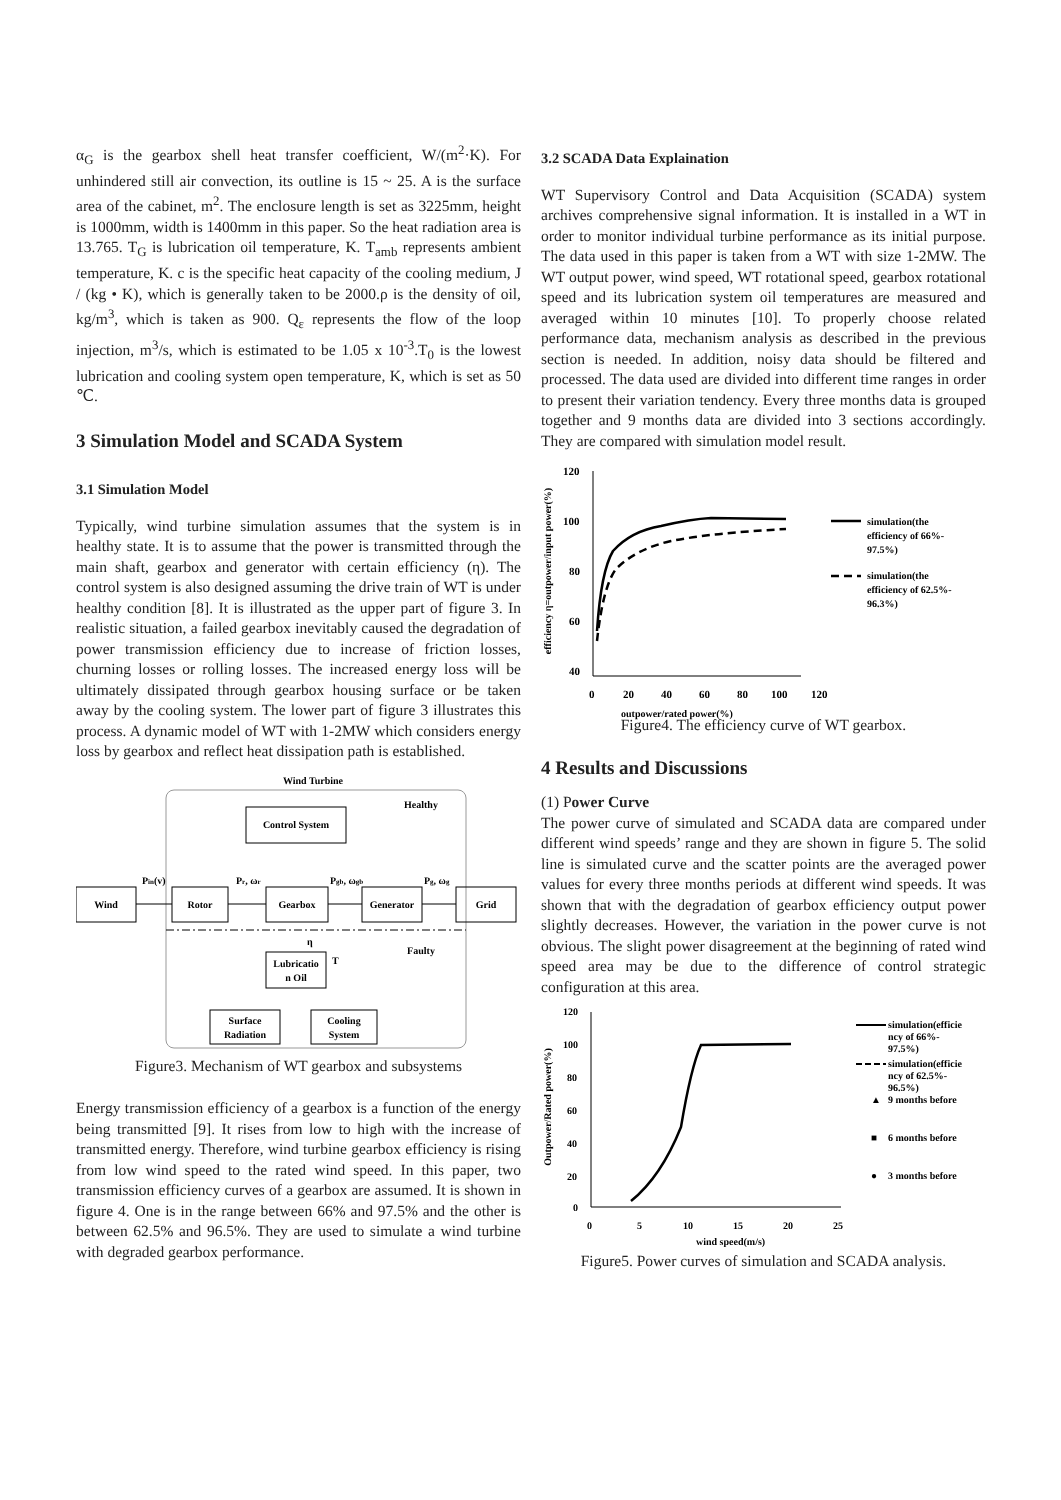α<sub>G</sub> is the gearbox shell heat transfer coefficient, W/(m<sup>2</sup>·K). For unhindered still air convection, its outline is 15 ~ 25. A is the surface area of the cabinet, m<sup>2</sup>. The enclosure length is set as 3225mm, height is 1000mm, width is 1400mm in this paper. So the heat radiation area is 13.765. T<sub>G</sub> is lubrication oil temperature, K. T<sub>amb</sub> represents ambient temperature, K. c is the specific heat capacity of the cooling medium, J / (kg • K), which is generally taken to be 2000.ρ is the density of oil, kg/m<sup>3</sup>, which is taken as 900. Q<sub>ε</sub> represents the flow of the loop injection, m<sup>3</sup>/s, which is estimated to be 1.05 x 10<sup>-3</sup>.T<sub>0</sub> is the lowest lubrication and cooling system open temperature, K, which is set as 50 ℃.
3 Simulation Model and SCADA System
3.1 Simulation Model
Typically, wind turbine simulation assumes that the system is in healthy state. It is to assume that the power is transmitted through the main shaft, gearbox and generator with certain efficiency (η). The control system is also designed assuming the drive train of WT is under healthy condition [8]. It is illustrated as the upper part of figure 3. In realistic situation, a failed gearbox inevitably caused the degradation of power transmission efficiency due to increase of friction losses, churning losses or rolling losses. The increased energy loss will be ultimately dissipated through gearbox housing surface or be taken away by the cooling system. The lower part of figure 3 illustrates this process. A dynamic model of WT with 1-2MW which considers energy loss by gearbox and reflect heat dissipation path is established.
Wind Turbine
Healthy
Control System
Wind
Rotor
Gearbox
Generator
Grid
Pin(v)
Pr, ωr
Pgb, ωgb
Pg, ωg
η
T
Faulty
Lubricatio
n Oil
Surface
Radiation
Cooling
System
Figure3. Mechanism of WT gearbox and subsystems
Energy transmission efficiency of a gearbox is a function of the energy being transmitted [9]. It rises from low to high with the increase of transmitted energy. Therefore, wind turbine gearbox efficiency is rising from low wind speed to the rated wind speed. In this paper, two transmission efficiency curves of a gearbox are assumed. It is shown in figure 4. One is in the range between 66% and 97.5% and the other is between 62.5% and 96.5%. They are used to simulate a wind turbine with degraded gearbox performance.
3.2 SCADA Data Explaination
WT Supervisory Control and Data Acquisition (SCADA) system archives comprehensive signal information. It is installed in a WT in order to monitor individual turbine performance as its initial purpose. The data used in this paper is taken from a WT with size 1-2MW. The WT output power, wind speed, WT rotational speed, gearbox rotational speed and its lubrication system oil temperatures are measured and averaged within 10 minutes [10]. To properly choose related performance data, mechanism analysis as described in the previous section is needed. In addition, noisy data should be filtered and processed. The data used are divided into different time ranges in order to present their variation tendency. Every three months data is grouped together and 9 months data are divided into 3 sections accordingly. They are compared with simulation model result.
efficiency η=outpower/input power(%)
120
100
80
60
40
0
20
40
60
80
100
120
outpower/rated power(%)
simulation(the
efficiency of 66%-
97.5%)
simulation(the
efficiency of 62.5%-
96.3%)
Figure4. The efficiency curve of WT gearbox.
4 Results and Discussions
(1) Power Curve
The power curve of simulated and SCADA data are compared under different wind speeds’ range and they are shown in figure 5. The solid line is simulated curve and the scatter points are the averaged power values for every three months periods at different wind speeds. It was shown that with the degradation of gearbox efficiency output power slightly decreases. However, the variation in the power curve is not obvious. The slight power disagreement at the beginning of rated wind speed area may be due to the difference of control strategic configuration at this area.
Outpower/Rated power(%)
120
100
80
60
40
20
0
0
5
10
15
20
25
wind speed(m/s)
simulation(efficie
ncy of 66%-
97.5%)
simulation(efficie
ncy of 62.5%-
96.5%)
▲
9 months before
■
6 months before
●
3 months before
Figure5. Power curves of simulation and SCADA analysis.